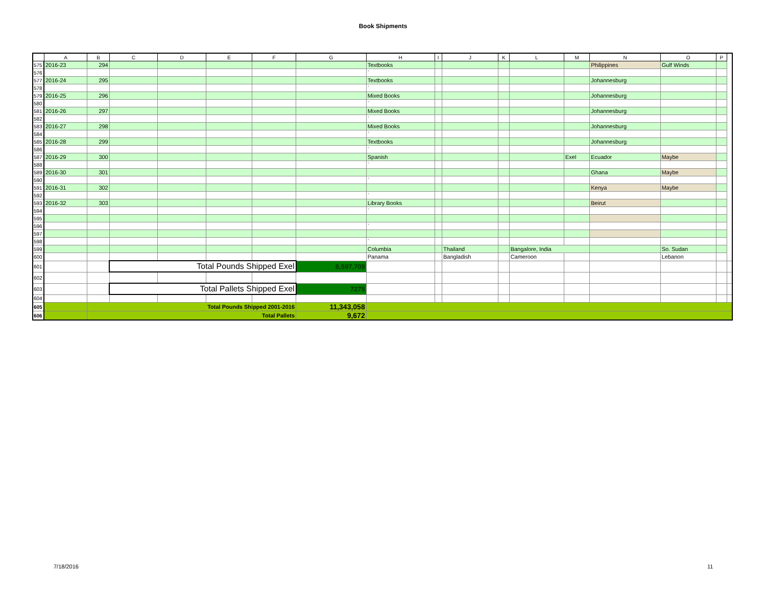Book Shipments
| | A | B | C | D | E | F | G | H | I | J | K | L | M | N | O | P | |
| --- | --- | --- | --- | --- | --- | --- | --- | --- | --- | --- | --- | --- | --- | --- | --- | --- | --- |
| 575 | 2016-23 | 294 | | | | | | Textbooks | | | | | | Philippines | Gulf Winds | | |
| 576 | | | | | | | | ` | | | | | | | | | |
| 577 | 2016-24 | 295 | | | | | | Textbooks | | | | | | Johannesburg | | | |
| 578 | | | | | | | | ` | | | | | | | | | |
| 579 | 2016-25 | 296 | | | | | | Mixed Books | | | | | | Johannesburg | | | |
| 580 | | | | | | | | ` | | | | | | | | | |
| 581 | 2016-26 | 297 | | | | | | Mixed Books | | | | | | Johannesburg | | | |
| 582 | | | | | | | | ` | | | | | | | | | |
| 583 | 2016-27 | 298 | | | | | | Mixed Books | | | | | | Johannesburg | | | |
| 584 | | | | | | | | ` | | | | | | | | | |
| 585 | 2016-28 | 299 | | | | | | Textbooks | | | | | | Johannesburg | | | |
| 586 | | | | | | | | ` | | | | | | | | | |
| 587 | 2016-29 | 300 | | | | | | Spanish | | | | | Exel | Ecuador | Maybe | | |
| 588 | | | | | | | | ` | | | | | | | | | |
| 589 | 2016-30 | 301 | | | | | | | | | | | | Ghana | Maybe | | |
| 590 | | | | | | | | ` | | | | | | | | | |
| 591 | 2016-31 | 302 | | | | | | | | | | | | Kenya | Maybe | | |
| 592 | | | | | | | | ` | | | | | | | | | |
| 593 | 2016-32 | 303 | | | | | | Library Books | | | | | | Beirut | | | |
| 594 | | | | | | | | ` | | | | | | | | | |
| 595 | | | | | | | | | | | | | | | | | |
| 596 | | | | | | | | ` | | | | | | | | | |
| 597 | | | | | | | | | | | | | | | | | |
| 598 | | | | | | | | ` | | | | | | | | | |
| 599 | | | | | | | | Columbia | | Thailand | | Bangalore, India | | | So. Sudan | | |
| 600 | | | | | | | | Panama | | Bangladish | | Cameroon | | | Lebanon | | |
| 601 | | | Total Pounds Shipped Exel | | | | 8,597,709 | | | | | | | | | | |
| 602 | | | | | | | | | | | | | | | | | |
| 603 | | | Total Pallets Shipped Exel | | | | 7275 | | | | | | | | | | |
| 604 | | | | | | | | | | | | | | | | | |
| 605 | | Total Pounds Shipped 2001-2016 | | | | | 11,343,058 | | | | | | | | | | |
| 606 | | Total Pallets | | | | | 9,672 | | | | | | | | | | |
7/18/2016 11